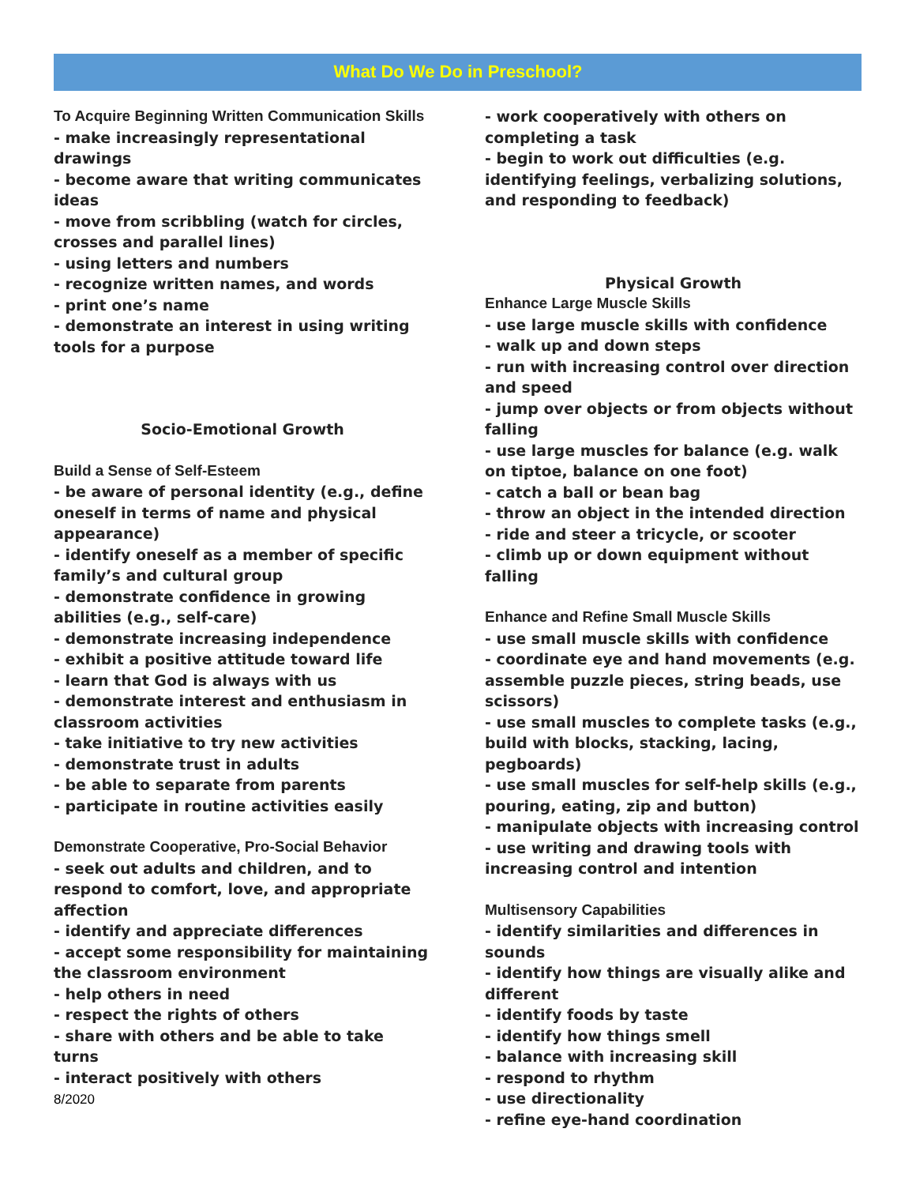What Do We Do in Preschool?
To Acquire Beginning Written Communication Skills
- make increasingly representational drawings
- become aware that writing communicates ideas
- move from scribbling (watch for circles, crosses and parallel lines)
- using letters and numbers
- recognize written names, and words
- print one’s name
- demonstrate an interest in using writing tools for a purpose
Socio-Emotional Growth
Build a Sense of Self-Esteem
- be aware of personal identity (e.g., define oneself in terms of name and physical appearance)
- identify oneself as a member of specific family’s and cultural group
- demonstrate confidence in growing abilities (e.g., self-care)
- demonstrate increasing independence
- exhibit a positive attitude toward life
- learn that God is always with us
- demonstrate interest and enthusiasm in classroom activities
- take initiative to try new activities
- demonstrate trust in adults
- be able to separate from parents
- participate in routine activities easily
Demonstrate Cooperative, Pro-Social Behavior
- seek out adults and children, and to respond to comfort, love, and appropriate affection
- identify and appreciate differences
- accept some responsibility for maintaining the classroom environment
- help others in need
- respect the rights of others
- share with others and be able to take turns
- interact positively with others
- work cooperatively with others on completing a task
- begin to work out difficulties (e.g. identifying feelings, verbalizing solutions, and responding to feedback)
Physical Growth
Enhance Large Muscle Skills
- use large muscle skills with confidence
- walk up and down steps
- run with increasing control over direction and speed
- jump over objects or from objects without falling
- use large muscles for balance (e.g. walk on tiptoe, balance on one foot)
- catch a ball or bean bag
- throw an object in the intended direction
- ride and steer a tricycle, or scooter
- climb up or down equipment without falling
Enhance and Refine Small Muscle Skills
- use small muscle skills with confidence
- coordinate eye and hand movements (e.g. assemble puzzle pieces, string beads, use scissors)
- use small muscles to complete tasks (e.g., build with blocks, stacking, lacing, pegboards)
- use small muscles for self-help skills (e.g., pouring, eating, zip and button)
- manipulate objects with increasing control
- use writing and drawing tools with increasing control and intention
Multisensory Capabilities
- identify similarities and differences in sounds
- identify how things are visually alike and different
- identify foods by taste
- identify how things smell
- balance with increasing skill
- respond to rhythm
- use directionality
- refine eye-hand coordination
8/2020